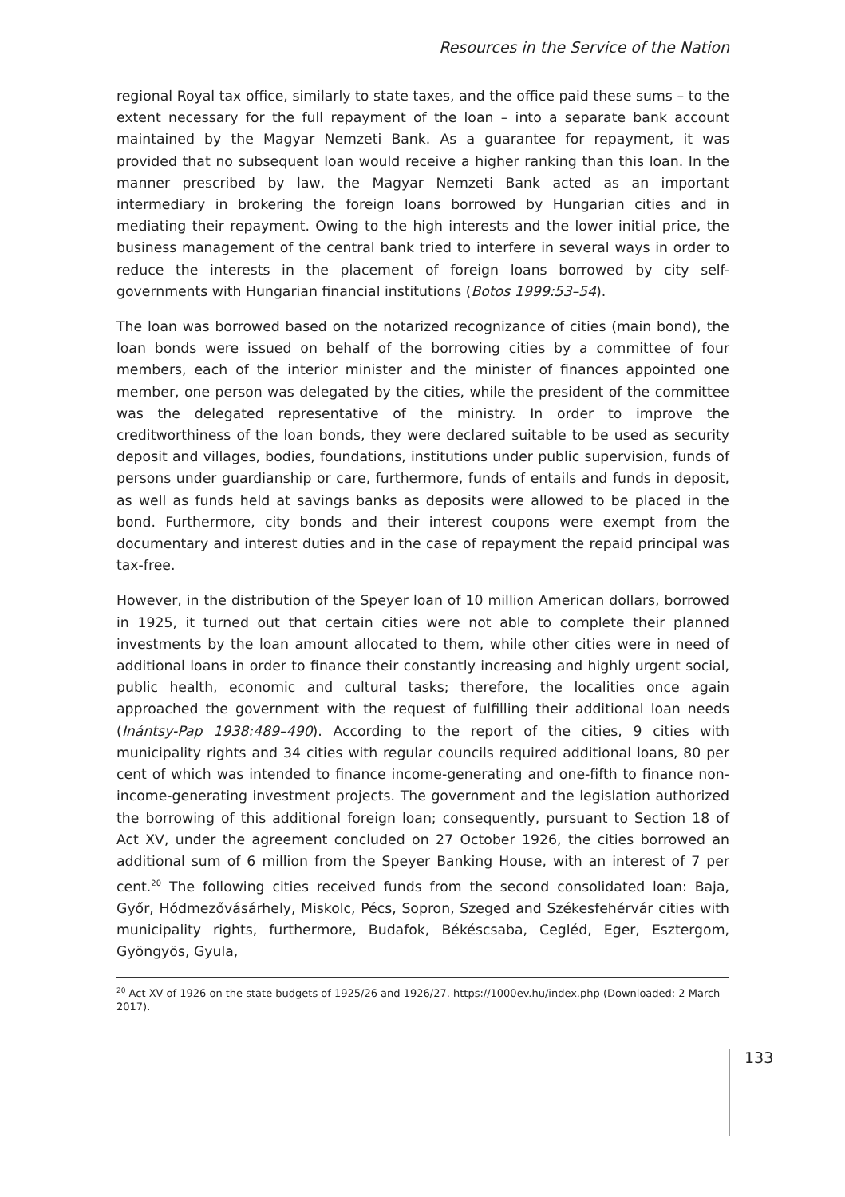Resources in the Service of the Nation
regional Royal tax office, similarly to state taxes, and the office paid these sums – to the extent necessary for the full repayment of the loan – into a separate bank account maintained by the Magyar Nemzeti Bank. As a guarantee for repayment, it was provided that no subsequent loan would receive a higher ranking than this loan. In the manner prescribed by law, the Magyar Nemzeti Bank acted as an important intermediary in brokering the foreign loans borrowed by Hungarian cities and in mediating their repayment. Owing to the high interests and the lower initial price, the business management of the central bank tried to interfere in several ways in order to reduce the interests in the placement of foreign loans borrowed by city self-governments with Hungarian financial institutions (Botos 1999:53–54).
The loan was borrowed based on the notarized recognizance of cities (main bond), the loan bonds were issued on behalf of the borrowing cities by a committee of four members, each of the interior minister and the minister of finances appointed one member, one person was delegated by the cities, while the president of the committee was the delegated representative of the ministry. In order to improve the creditworthiness of the loan bonds, they were declared suitable to be used as security deposit and villages, bodies, foundations, institutions under public supervision, funds of persons under guardianship or care, furthermore, funds of entails and funds in deposit, as well as funds held at savings banks as deposits were allowed to be placed in the bond. Furthermore, city bonds and their interest coupons were exempt from the documentary and interest duties and in the case of repayment the repaid principal was tax-free.
However, in the distribution of the Speyer loan of 10 million American dollars, borrowed in 1925, it turned out that certain cities were not able to complete their planned investments by the loan amount allocated to them, while other cities were in need of additional loans in order to finance their constantly increasing and highly urgent social, public health, economic and cultural tasks; therefore, the localities once again approached the government with the request of fulfilling their additional loan needs (Inántsy-Pap 1938:489–490). According to the report of the cities, 9 cities with municipality rights and 34 cities with regular councils required additional loans, 80 per cent of which was intended to finance income-generating and one-fifth to finance non-income-generating investment projects. The government and the legislation authorized the borrowing of this additional foreign loan; consequently, pursuant to Section 18 of Act XV, under the agreement concluded on 27 October 1926, the cities borrowed an additional sum of 6 million from the Speyer Banking House, with an interest of 7 per cent.<sup>20</sup> The following cities received funds from the second consolidated loan: Baja, Győr, Hódmezővásárhely, Miskolc, Pécs, Sopron, Szeged and Székesfehérvár cities with municipality rights, furthermore, Budafok, Békéscsaba, Cegléd, Eger, Esztergom, Gyöngyös, Gyula,
<sup>20</sup> Act XV of 1926 on the state budgets of 1925/26 and 1926/27. https://1000ev.hu/index.php (Downloaded: 2 March 2017).
133